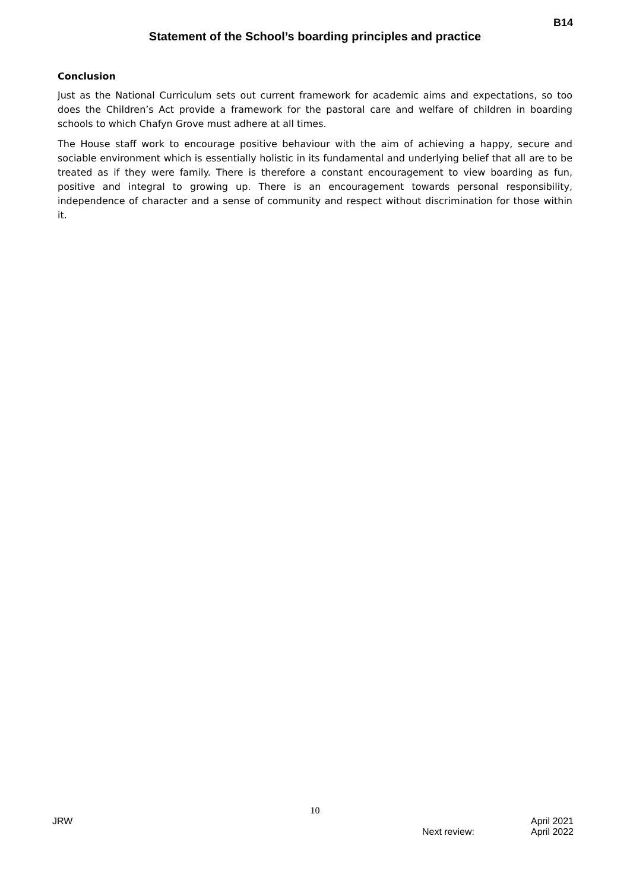B14
Statement of the School’s boarding principles and practice
Conclusion
Just as the National Curriculum sets out current framework for academic aims and expectations, so too does the Children’s Act provide a framework for the pastoral care and welfare of children in boarding schools to which Chafyn Grove must adhere at all times.
The House staff work to encourage positive behaviour with the aim of achieving a happy, secure and sociable environment which is essentially holistic in its fundamental and underlying belief that all are to be treated as if they were family. There is therefore a constant encouragement to view boarding as fun, positive and integral to growing up. There is an encouragement towards personal responsibility, independence of character and a sense of community and respect without discrimination for those within it.
10
JRW April 2021
Next review: April 2022